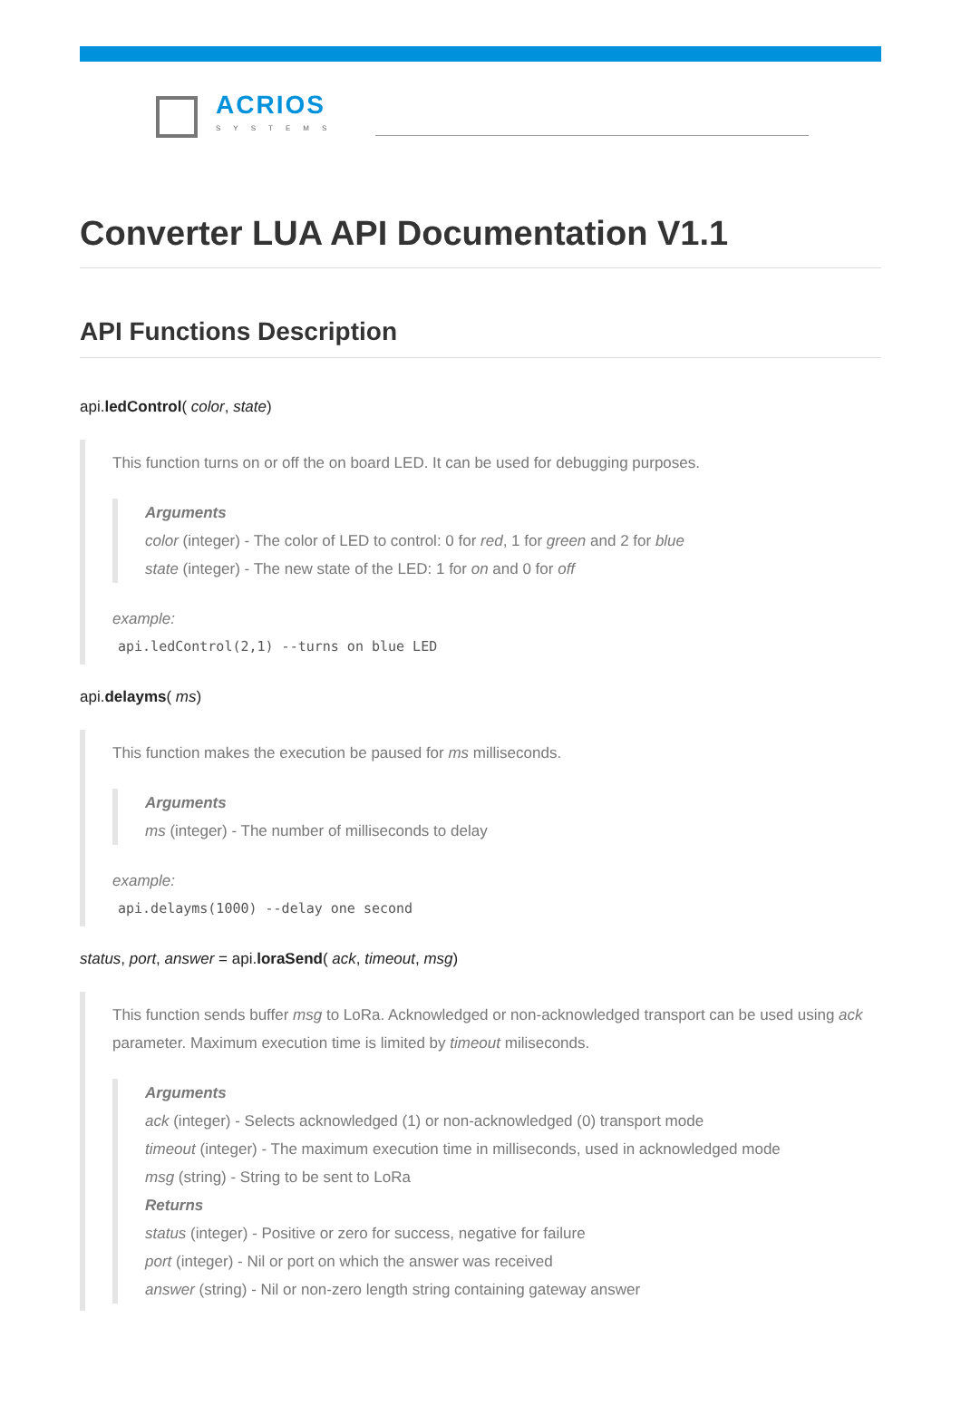ACRIOS
SYSTEMS
Converter LUA API Documentation V1.1
API Functions Description
api.ledControl( color, state)
This function turns on or off the on board LED. It can be used for debugging purposes.
Arguments
color (integer) - The color of LED to control: 0 for red, 1 for green and 2 for blue
state (integer) - The new state of the LED: 1 for on and 0 for off
example:
api.ledControl(2,1) --turns on blue LED
api.delayms( ms)
This function makes the execution be paused for ms milliseconds.
Arguments
ms (integer) - The number of milliseconds to delay
example:
api.delayms(1000) --delay one second
status, port, answer = api.loraSend( ack, timeout, msg)
This function sends buffer msg to LoRa. Acknowledged or non-acknowledged transport can be used using ack parameter. Maximum execution time is limited by timeout miliseconds.
Arguments
ack (integer) - Selects acknowledged (1) or non-acknowledged (0) transport mode
timeout (integer) - The maximum execution time in milliseconds, used in acknowledged mode
msg (string) - String to be sent to LoRa
Returns
status (integer) - Positive or zero for success, negative for failure
port (integer) - Nil or port on which the answer was received
answer (string) - Nil or non-zero length string containing gateway answer